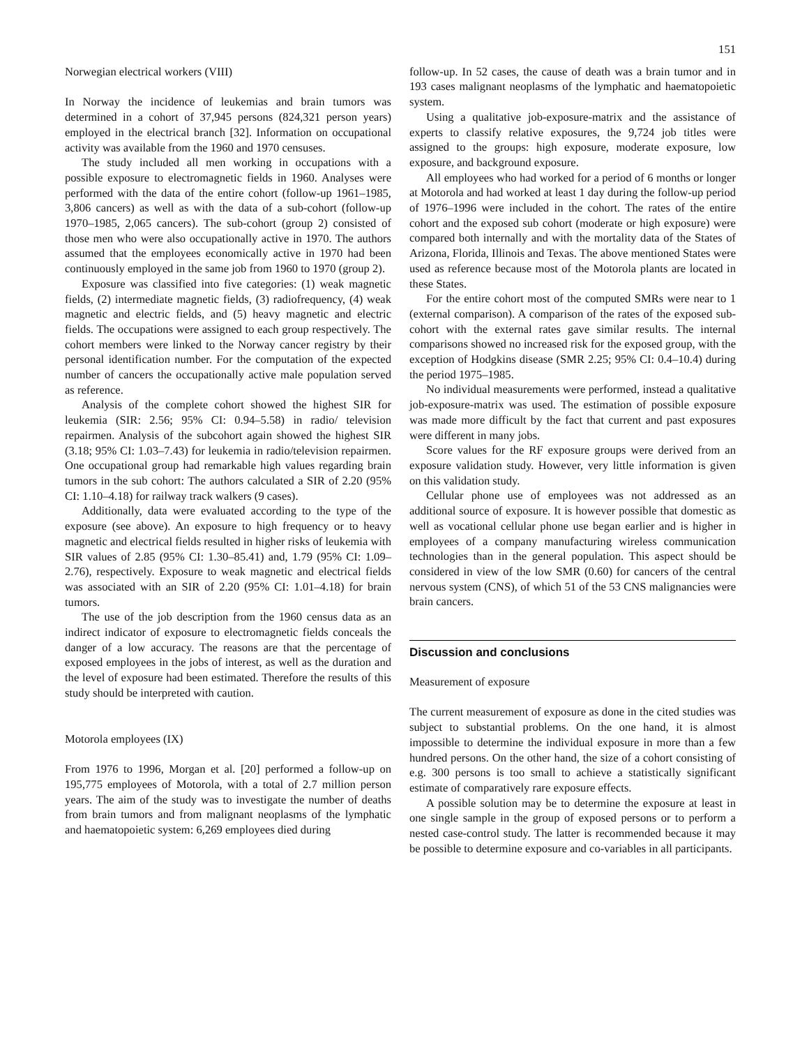151
Norwegian electrical workers (VIII)
In Norway the incidence of leukemias and brain tumors was determined in a cohort of 37,945 persons (824,321 person years) employed in the electrical branch [32]. Information on occupational activity was available from the 1960 and 1970 censuses.
The study included all men working in occupations with a possible exposure to electromagnetic fields in 1960. Analyses were performed with the data of the entire cohort (follow-up 1961–1985, 3,806 cancers) as well as with the data of a sub-cohort (follow-up 1970–1985, 2,065 cancers). The sub-cohort (group 2) consisted of those men who were also occupationally active in 1970. The authors assumed that the employees economically active in 1970 had been continuously employed in the same job from 1960 to 1970 (group 2).
Exposure was classified into five categories: (1) weak magnetic fields, (2) intermediate magnetic fields, (3) radiofrequency, (4) weak magnetic and electric fields, and (5) heavy magnetic and electric fields. The occupations were assigned to each group respectively. The cohort members were linked to the Norway cancer registry by their personal identification number. For the computation of the expected number of cancers the occupationally active male population served as reference.
Analysis of the complete cohort showed the highest SIR for leukemia (SIR: 2.56; 95% CI: 0.94–5.58) in radio/ television repairmen. Analysis of the subcohort again showed the highest SIR (3.18; 95% CI: 1.03–7.43) for leukemia in radio/television repairmen. One occupational group had remarkable high values regarding brain tumors in the sub cohort: The authors calculated a SIR of 2.20 (95% CI: 1.10–4.18) for railway track walkers (9 cases).
Additionally, data were evaluated according to the type of the exposure (see above). An exposure to high frequency or to heavy magnetic and electrical fields resulted in higher risks of leukemia with SIR values of 2.85 (95% CI: 1.30–85.41) and, 1.79 (95% CI: 1.09–2.76), respectively. Exposure to weak magnetic and electrical fields was associated with an SIR of 2.20 (95% CI: 1.01–4.18) for brain tumors.
The use of the job description from the 1960 census data as an indirect indicator of exposure to electromagnetic fields conceals the danger of a low accuracy. The reasons are that the percentage of exposed employees in the jobs of interest, as well as the duration and the level of exposure had been estimated. Therefore the results of this study should be interpreted with caution.
Motorola employees (IX)
From 1976 to 1996, Morgan et al. [20] performed a follow-up on 195,775 employees of Motorola, with a total of 2.7 million person years. The aim of the study was to investigate the number of deaths from brain tumors and from malignant neoplasms of the lymphatic and haematopoietic system: 6,269 employees died during
follow-up. In 52 cases, the cause of death was a brain tumor and in 193 cases malignant neoplasms of the lymphatic and haematopoietic system.
Using a qualitative job-exposure-matrix and the assistance of experts to classify relative exposures, the 9,724 job titles were assigned to the groups: high exposure, moderate exposure, low exposure, and background exposure.
All employees who had worked for a period of 6 months or longer at Motorola and had worked at least 1 day during the follow-up period of 1976–1996 were included in the cohort. The rates of the entire cohort and the exposed sub cohort (moderate or high exposure) were compared both internally and with the mortality data of the States of Arizona, Florida, Illinois and Texas. The above mentioned States were used as reference because most of the Motorola plants are located in these States.
For the entire cohort most of the computed SMRs were near to 1 (external comparison). A comparison of the rates of the exposed sub-cohort with the external rates gave similar results. The internal comparisons showed no increased risk for the exposed group, with the exception of Hodgkins disease (SMR 2.25; 95% CI: 0.4–10.4) during the period 1975–1985.
No individual measurements were performed, instead a qualitative job-exposure-matrix was used. The estimation of possible exposure was made more difficult by the fact that current and past exposures were different in many jobs.
Score values for the RF exposure groups were derived from an exposure validation study. However, very little information is given on this validation study.
Cellular phone use of employees was not addressed as an additional source of exposure. It is however possible that domestic as well as vocational cellular phone use began earlier and is higher in employees of a company manufacturing wireless communication technologies than in the general population. This aspect should be considered in view of the low SMR (0.60) for cancers of the central nervous system (CNS), of which 51 of the 53 CNS malignancies were brain cancers.
Discussion and conclusions
Measurement of exposure
The current measurement of exposure as done in the cited studies was subject to substantial problems. On the one hand, it is almost impossible to determine the individual exposure in more than a few hundred persons. On the other hand, the size of a cohort consisting of e.g. 300 persons is too small to achieve a statistically significant estimate of comparatively rare exposure effects.
A possible solution may be to determine the exposure at least in one single sample in the group of exposed persons or to perform a nested case-control study. The latter is recommended because it may be possible to determine exposure and co-variables in all participants.